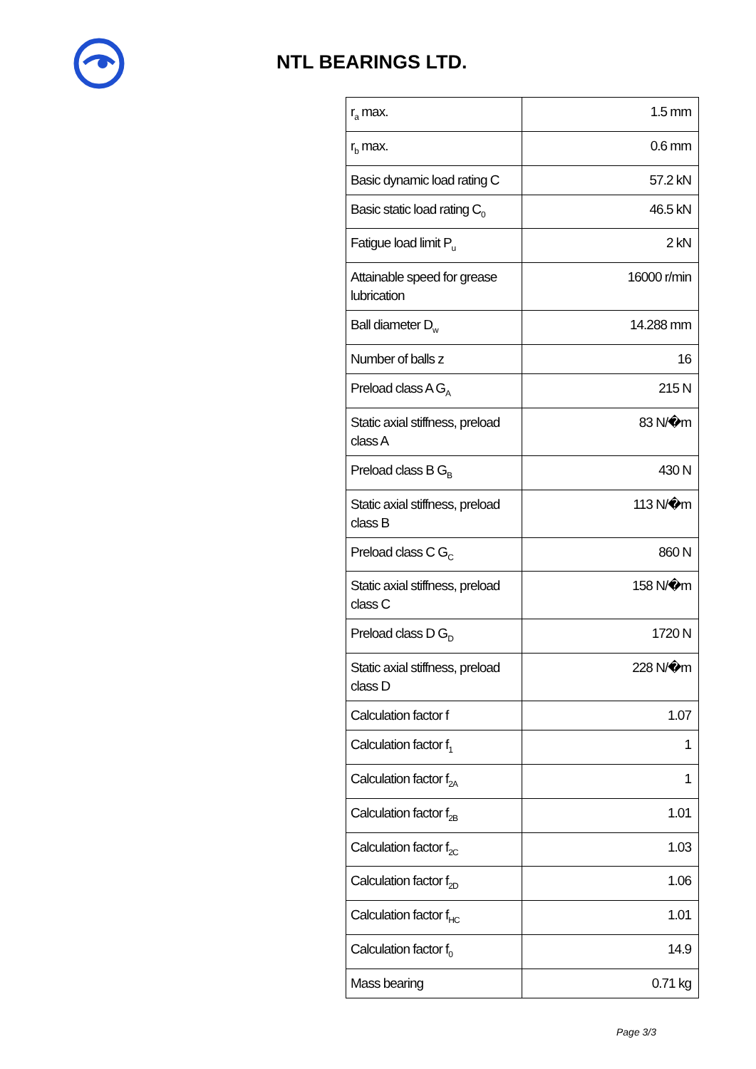NTL BEARINGS LTD.
| r<sub>a</sub> max. | 1.5 mm |
| r<sub>b</sub> max. | 0.6 mm |
| Basic dynamic load rating C | 57.2 kN |
| Basic static load rating C<sub>0</sub> | 46.5 kN |
| Fatigue load limit P<sub>u</sub> | 2 kN |
| Attainable speed for grease lubrication | 16000 r/min |
| Ball diameter D<sub>w</sub> | 14.288 mm |
| Number of balls z | 16 |
| Preload class A G<sub>A</sub> | 215 N |
| Static axial stiffness, preload class A | 83 N/�m |
| Preload class B G<sub>B</sub> | 430 N |
| Static axial stiffness, preload class B | 113 N/�m |
| Preload class C G<sub>C</sub> | 860 N |
| Static axial stiffness, preload class C | 158 N/�m |
| Preload class D G<sub>D</sub> | 1720 N |
| Static axial stiffness, preload class D | 228 N/�m |
| Calculation factor f | 1.07 |
| Calculation factor f<sub>1</sub> | 1 |
| Calculation factor f<sub>2A</sub> | 1 |
| Calculation factor f<sub>2B</sub> | 1.01 |
| Calculation factor f<sub>2C</sub> | 1.03 |
| Calculation factor f<sub>2D</sub> | 1.06 |
| Calculation factor f<sub>HC</sub> | 1.01 |
| Calculation factor f<sub>0</sub> | 14.9 |
| Mass bearing | 0.71 kg |
Page 3/3